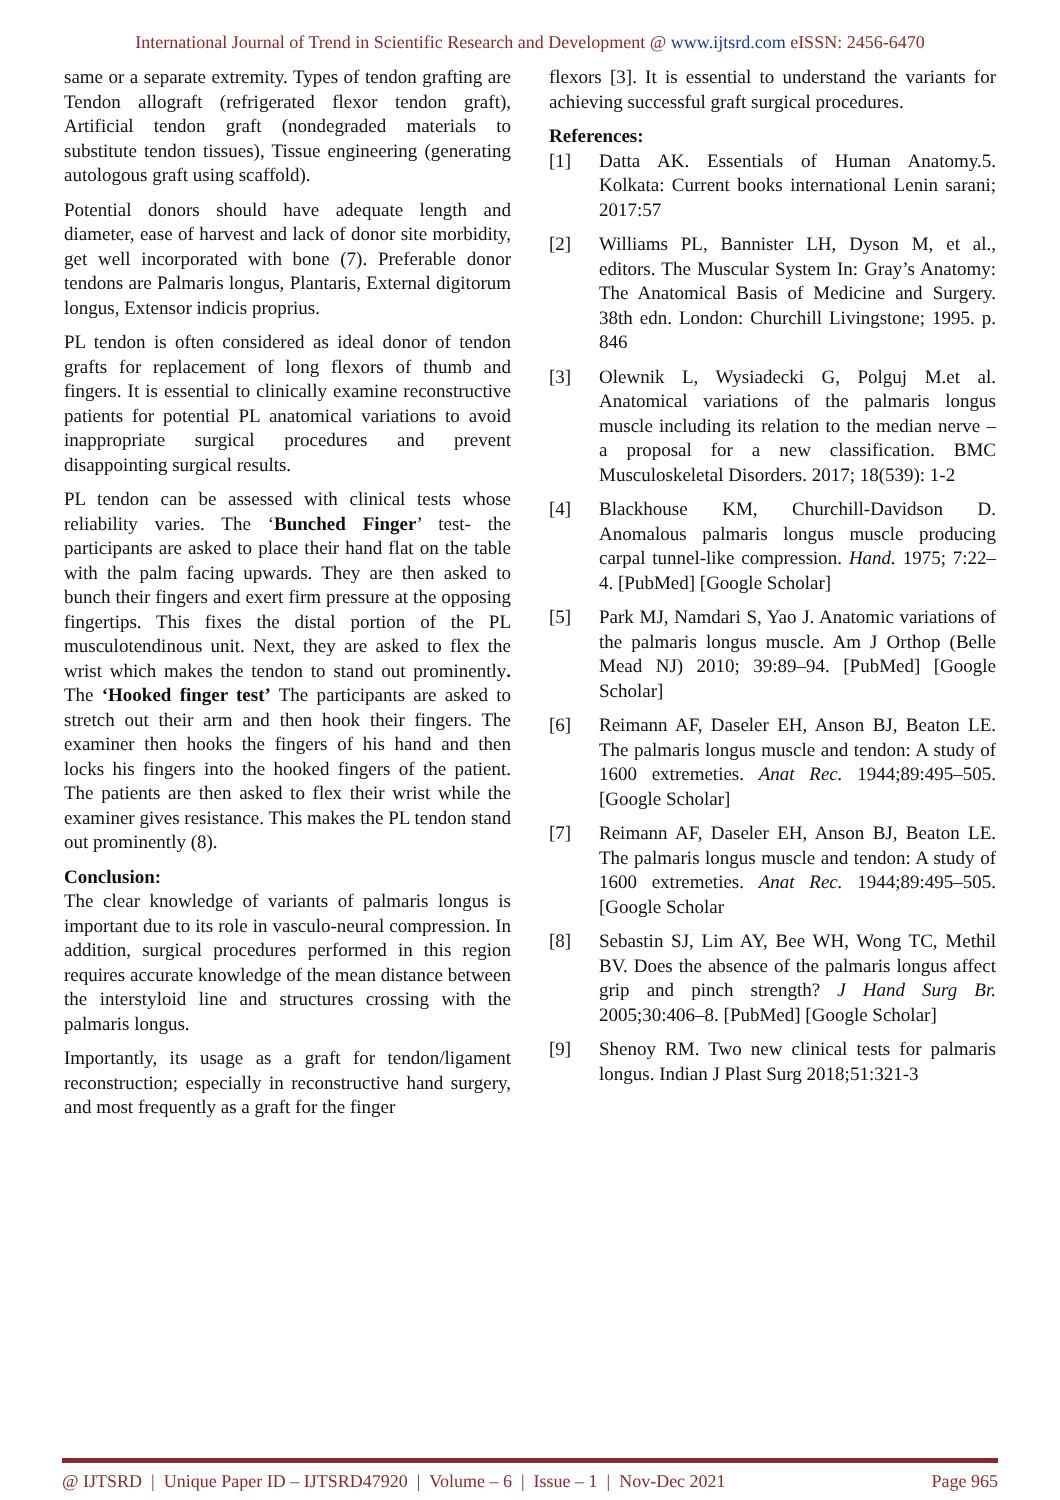International Journal of Trend in Scientific Research and Development @ www.ijtsrd.com eISSN: 2456-6470
same or a separate extremity. Types of tendon grafting are Tendon allograft (refrigerated flexor tendon graft), Artificial tendon graft (nondegraded materials to substitute tendon tissues), Tissue engineering (generating autologous graft using scaffold).
Potential donors should have adequate length and diameter, ease of harvest and lack of donor site morbidity, get well incorporated with bone (7). Preferable donor tendons are Palmaris longus, Plantaris, External digitorum longus, Extensor indicis proprius.
PL tendon is often considered as ideal donor of tendon grafts for replacement of long flexors of thumb and fingers. It is essential to clinically examine reconstructive patients for potential PL anatomical variations to avoid inappropriate surgical procedures and prevent disappointing surgical results.
PL tendon can be assessed with clinical tests whose reliability varies. The ‘Bunched Finger’ test- the participants are asked to place their hand flat on the table with the palm facing upwards. They are then asked to bunch their fingers and exert firm pressure at the opposing fingertips. This fixes the distal portion of the PL musculotendinous unit. Next, they are asked to flex the wrist which makes the tendon to stand out prominently. The ‘Hooked finger test’ The participants are asked to stretch out their arm and then hook their fingers. The examiner then hooks the fingers of his hand and then locks his fingers into the hooked fingers of the patient. The patients are then asked to flex their wrist while the examiner gives resistance. This makes the PL tendon stand out prominently (8).
Conclusion:
The clear knowledge of variants of palmaris longus is important due to its role in vasculo-neural compression. In addition, surgical procedures performed in this region requires accurate knowledge of the mean distance between the interstyloid line and structures crossing with the palmaris longus.
Importantly, its usage as a graft for tendon/ligament reconstruction; especially in reconstructive hand surgery, and most frequently as a graft for the finger
flexors [3]. It is essential to understand the variants for achieving successful graft surgical procedures.
References:
[1] Datta AK. Essentials of Human Anatomy.5. Kolkata: Current books international Lenin sarani; 2017:57
[2] Williams PL, Bannister LH, Dyson M, et al., editors. The Muscular System In: Gray’s Anatomy: The Anatomical Basis of Medicine and Surgery. 38th edn. London: Churchill Livingstone; 1995. p. 846
[3] Olewnik L, Wysiadecki G, Polguj M.et al. Anatomical variations of the palmaris longus muscle including its relation to the median nerve – a proposal for a new classification. BMC Musculoskeletal Disorders. 2017; 18(539): 1-2
[4] Blackhouse KM, Churchill-Davidson D. Anomalous palmaris longus muscle producing carpal tunnel-like compression. Hand. 1975; 7:22–4. [PubMed] [Google Scholar]
[5] Park MJ, Namdari S, Yao J. Anatomic variations of the palmaris longus muscle. Am J Orthop (Belle Mead NJ) 2010; 39:89–94. [PubMed] [Google Scholar]
[6] Reimann AF, Daseler EH, Anson BJ, Beaton LE. The palmaris longus muscle and tendon: A study of 1600 extremeties. Anat Rec. 1944;89:495–505. [Google Scholar]
[7] Reimann AF, Daseler EH, Anson BJ, Beaton LE. The palmaris longus muscle and tendon: A study of 1600 extremeties. Anat Rec. 1944;89:495–505. [Google Scholar
[8] Sebastin SJ, Lim AY, Bee WH, Wong TC, Methil BV. Does the absence of the palmaris longus affect grip and pinch strength? J Hand Surg Br. 2005;30:406–8. [PubMed] [Google Scholar]
[9] Shenoy RM. Two new clinical tests for palmaris longus. Indian J Plast Surg 2018;51:321-3
@ IJTSRD | Unique Paper ID – IJTSRD47920 | Volume – 6 | Issue – 1 | Nov-Dec 2021 Page 965